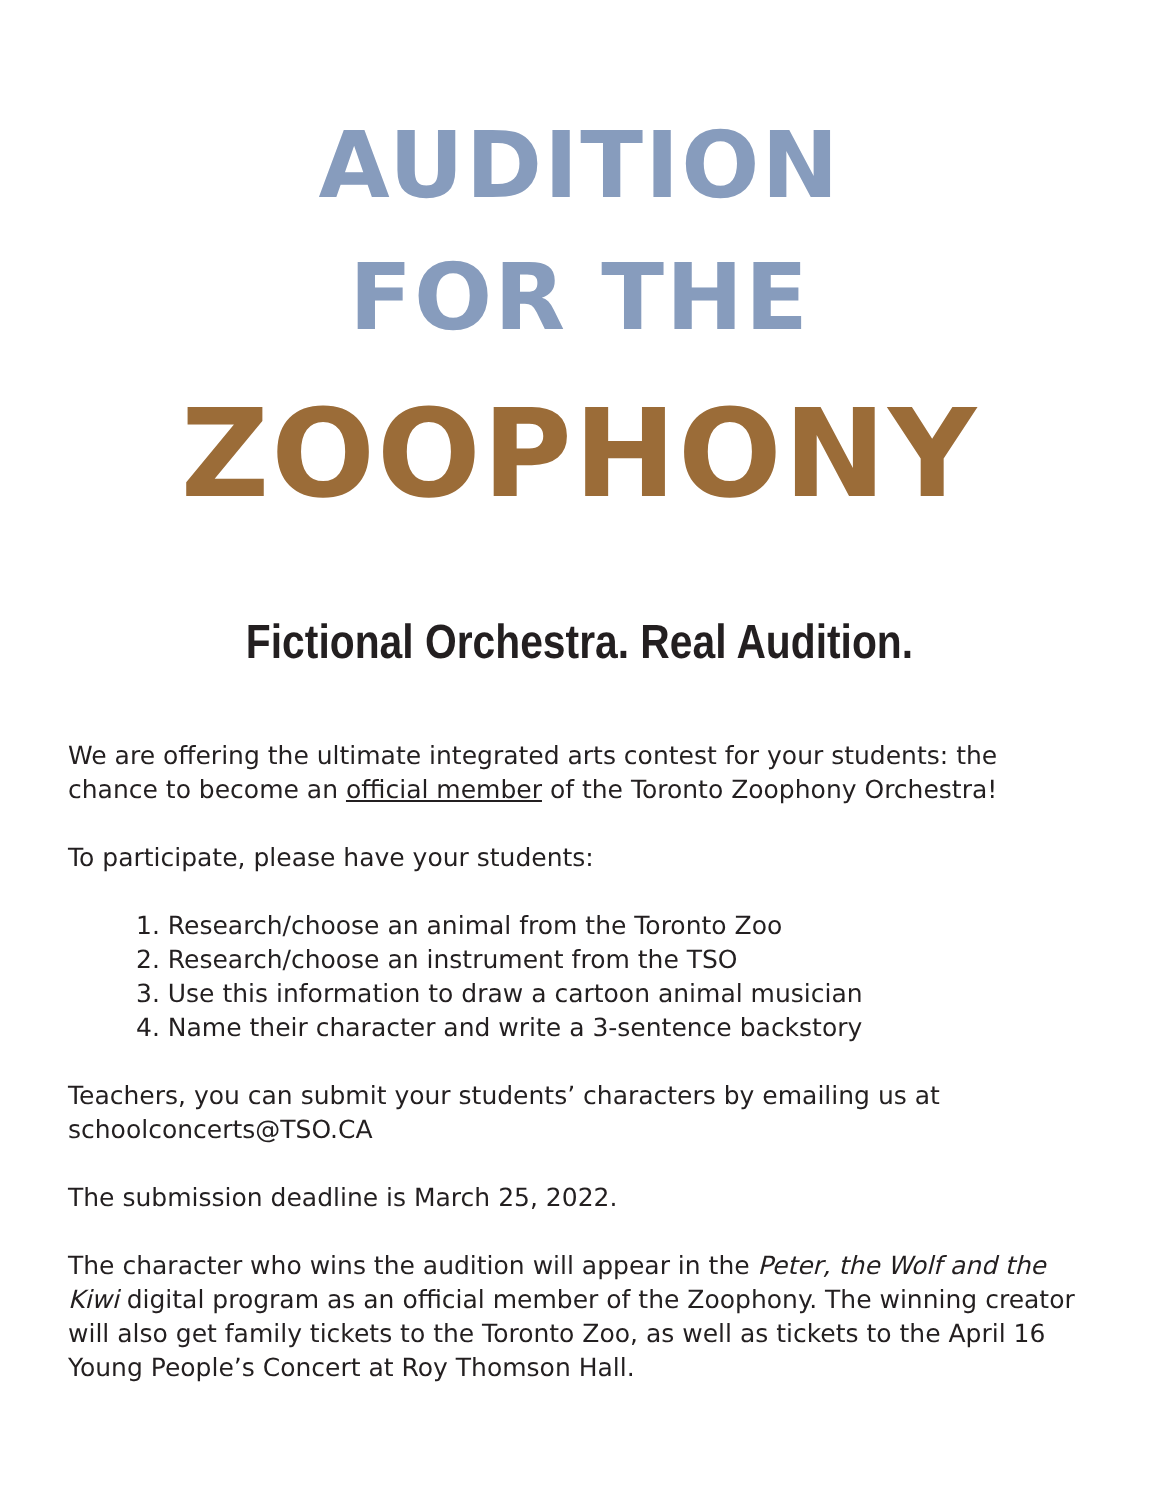AUDITION
FOR THE
ZOOPHONY
Fictional Orchestra. Real Audition.
We are offering the ultimate integrated arts contest for your students: the chance to become an official member of the Toronto Zoophony Orchestra!
To participate, please have your students:
1. Research/choose an animal from the Toronto Zoo
2. Research/choose an instrument from the TSO
3. Use this information to draw a cartoon animal musician
4. Name their character and write a 3-sentence backstory
Teachers, you can submit your students’ characters by emailing us at schoolconcerts@TSO.CA
The submission deadline is March 25, 2022.
The character who wins the audition will appear in the Peter, the Wolf and the Kiwi digital program as an official member of the Zoophony. The winning creator will also get family tickets to the Toronto Zoo, as well as tickets to the April 16 Young People’s Concert at Roy Thomson Hall.